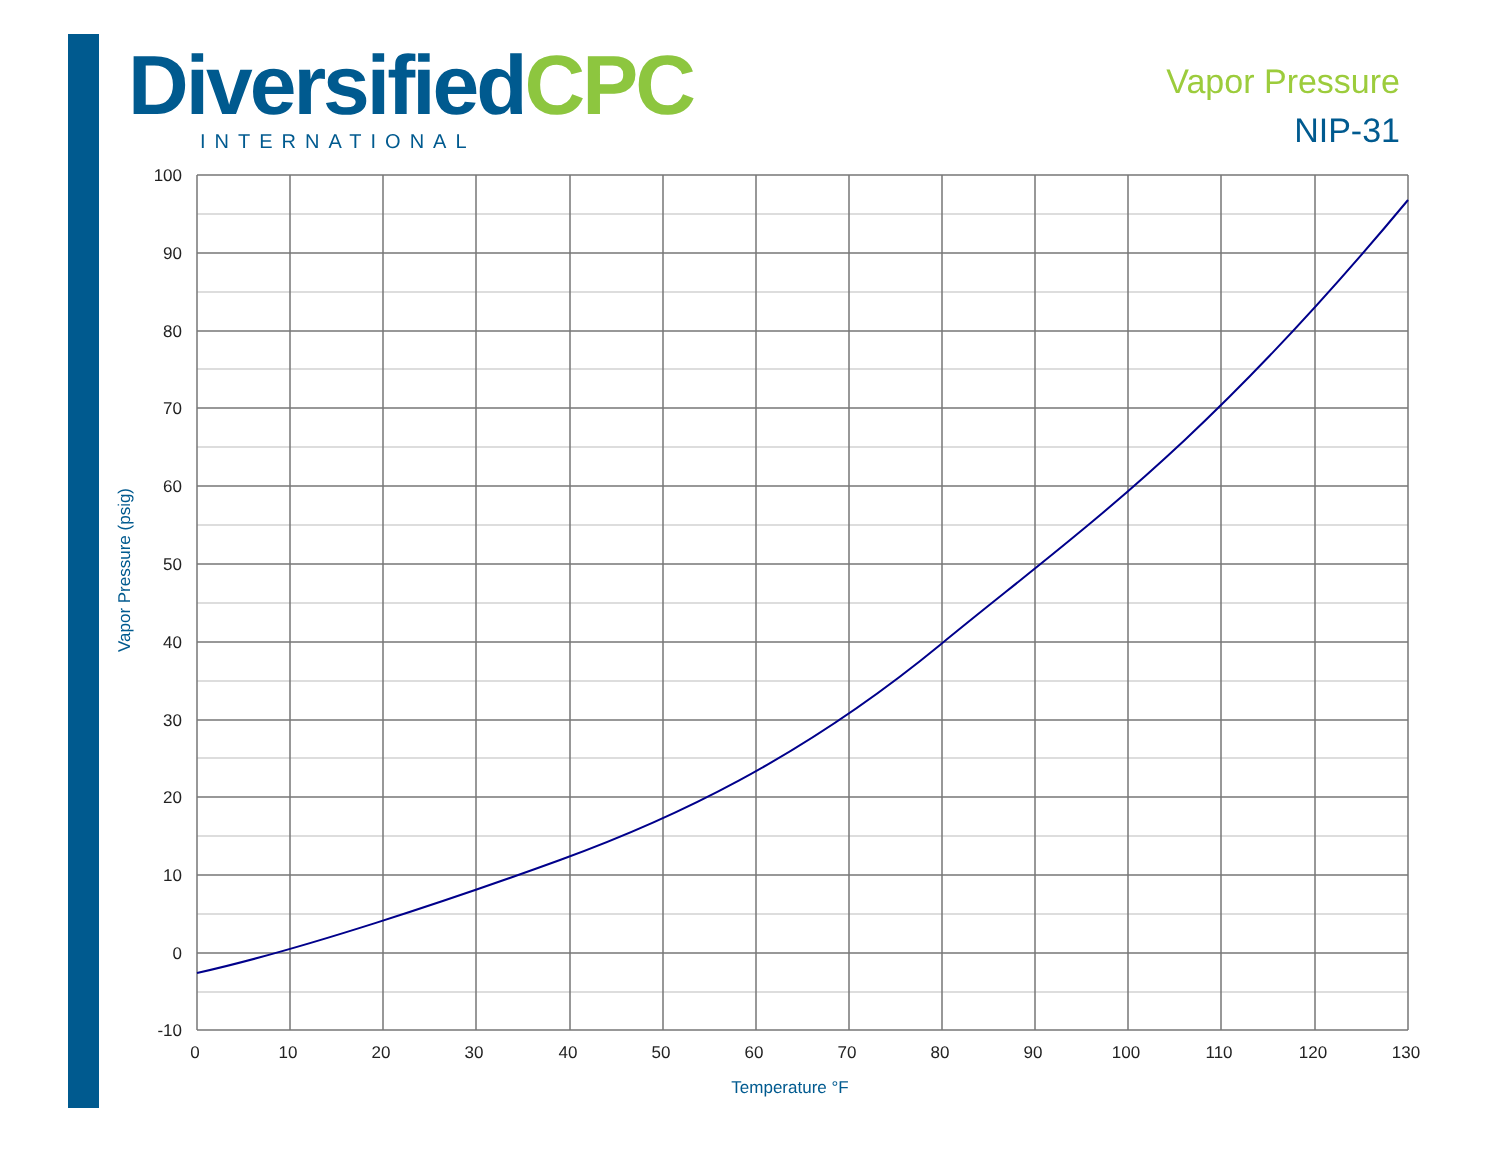DiversifiedCPC
INTERNATIONAL
Vapor Pressure
NIP-31
100
90
80
70
60
50
40
30
20
10
0
-10
0
10
20
30
40
50
60
70
80
90
100
110
120
130
Temperature °F
Vapor Pressure (psig)